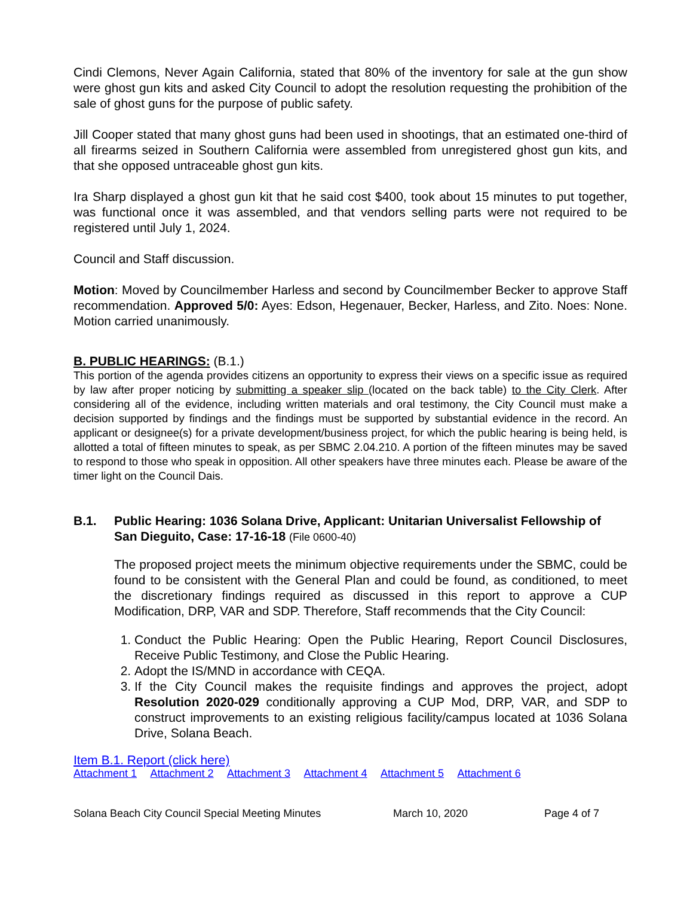Cindi Clemons, Never Again California, stated that 80% of the inventory for sale at the gun show were ghost gun kits and asked City Council to adopt the resolution requesting the prohibition of the sale of ghost guns for the purpose of public safety.
Jill Cooper stated that many ghost guns had been used in shootings, that an estimated one-third of all firearms seized in Southern California were assembled from unregistered ghost gun kits, and that she opposed untraceable ghost gun kits.
Ira Sharp displayed a ghost gun kit that he said cost $400, took about 15 minutes to put together, was functional once it was assembled, and that vendors selling parts were not required to be registered until July 1, 2024.
Council and Staff discussion.
Motion: Moved by Councilmember Harless and second by Councilmember Becker to approve Staff recommendation. Approved 5/0: Ayes: Edson, Hegenauer, Becker, Harless, and Zito. Noes: None. Motion carried unanimously.
B. PUBLIC HEARINGS: (B.1.)
This portion of the agenda provides citizens an opportunity to express their views on a specific issue as required by law after proper noticing by submitting a speaker slip (located on the back table) to the City Clerk. After considering all of the evidence, including written materials and oral testimony, the City Council must make a decision supported by findings and the findings must be supported by substantial evidence in the record. An applicant or designee(s) for a private development/business project, for which the public hearing is being held, is allotted a total of fifteen minutes to speak, as per SBMC 2.04.210. A portion of the fifteen minutes may be saved to respond to those who speak in opposition. All other speakers have three minutes each. Please be aware of the timer light on the Council Dais.
B.1. Public Hearing: 1036 Solana Drive, Applicant: Unitarian Universalist Fellowship of San Dieguito, Case: 17-16-18 (File 0600-40)
The proposed project meets the minimum objective requirements under the SBMC, could be found to be consistent with the General Plan and could be found, as conditioned, to meet the discretionary findings required as discussed in this report to approve a CUP Modification, DRP, VAR and SDP. Therefore, Staff recommends that the City Council:
1. Conduct the Public Hearing: Open the Public Hearing, Report Council Disclosures, Receive Public Testimony, and Close the Public Hearing.
2. Adopt the IS/MND in accordance with CEQA.
3. If the City Council makes the requisite findings and approves the project, adopt Resolution 2020-029 conditionally approving a CUP Mod, DRP, VAR, and SDP to construct improvements to an existing religious facility/campus located at 1036 Solana Drive, Solana Beach.
Item B.1. Report (click here)
Attachment 1 Attachment 2 Attachment 3 Attachment 4 Attachment 5 Attachment 6
Solana Beach City Council Special Meeting Minutes March 10, 2020 Page 4 of 7